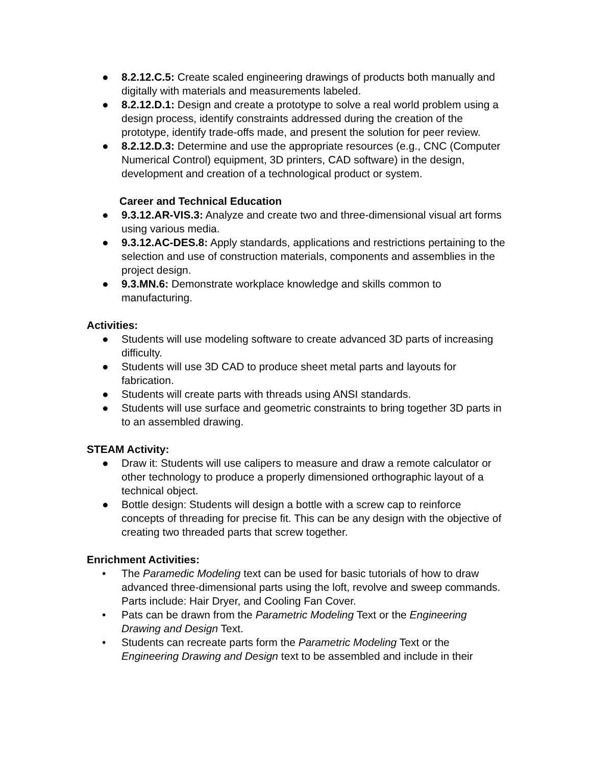● 8.2.12.C.5: Create scaled engineering drawings of products both manually and digitally with materials and measurements labeled.
● 8.2.12.D.1: Design and create a prototype to solve a real world problem using a design process, identify constraints addressed during the creation of the prototype, identify trade-offs made, and present the solution for peer review.
● 8.2.12.D.3: Determine and use the appropriate resources (e.g., CNC (Computer Numerical Control) equipment, 3D printers, CAD software) in the design, development and creation of a technological product or system.
Career and Technical Education
● 9.3.12.AR-VIS.3: Analyze and create two and three-dimensional visual art forms using various media.
● 9.3.12.AC-DES.8: Apply standards, applications and restrictions pertaining to the selection and use of construction materials, components and assemblies in the project design.
● 9.3.MN.6: Demonstrate workplace knowledge and skills common to manufacturing.
Activities:
● Students will use modeling software to create advanced 3D parts of increasing difficulty.
● Students will use 3D CAD to produce sheet metal parts and layouts for fabrication.
● Students will create parts with threads using ANSI standards.
● Students will use surface and geometric constraints to bring together 3D parts in to an assembled drawing.
STEAM Activity:
● Draw it: Students will use calipers to measure and draw a remote calculator or other technology to produce a properly dimensioned orthographic layout of a technical object.
● Bottle design: Students will design a bottle with a screw cap to reinforce concepts of threading for precise fit. This can be any design with the objective of creating two threaded parts that screw together.
Enrichment Activities:
• The Paramedic Modeling text can be used for basic tutorials of how to draw advanced three-dimensional parts using the loft, revolve and sweep commands. Parts include: Hair Dryer, and Cooling Fan Cover.
• Pats can be drawn from the Parametric Modeling Text or the Engineering Drawing and Design Text.
• Students can recreate parts form the Parametric Modeling Text or the Engineering Drawing and Design text to be assembled and include in their